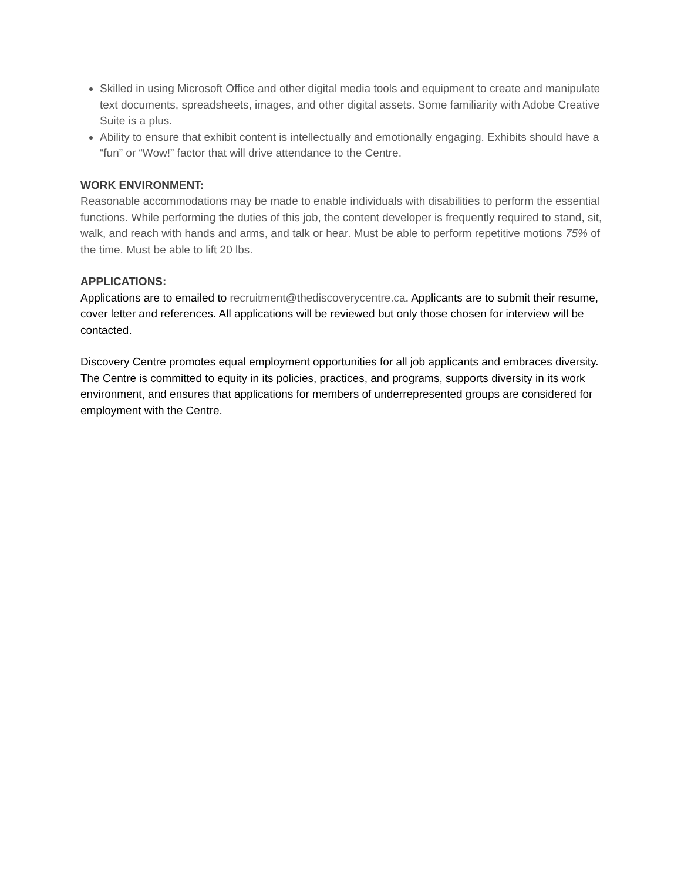Skilled in using Microsoft Office and other digital media tools and equipment to create and manipulate text documents, spreadsheets, images, and other digital assets. Some familiarity with Adobe Creative Suite is a plus.
Ability to ensure that exhibit content is intellectually and emotionally engaging. Exhibits should have a “fun” or “Wow!” factor that will drive attendance to the Centre.
WORK ENVIRONMENT:
Reasonable accommodations may be made to enable individuals with disabilities to perform the essential functions. While performing the duties of this job, the content developer is frequently required to stand, sit, walk, and reach with hands and arms, and talk or hear. Must be able to perform repetitive motions 75% of the time. Must be able to lift 20 lbs.
APPLICATIONS:
Applications are to emailed to recruitment@thediscoverycentre.ca. Applicants are to submit their resume, cover letter and references. All applications will be reviewed but only those chosen for interview will be contacted.
Discovery Centre promotes equal employment opportunities for all job applicants and embraces diversity. The Centre is committed to equity in its policies, practices, and programs, supports diversity in its work environment, and ensures that applications for members of underrepresented groups are considered for employment with the Centre.